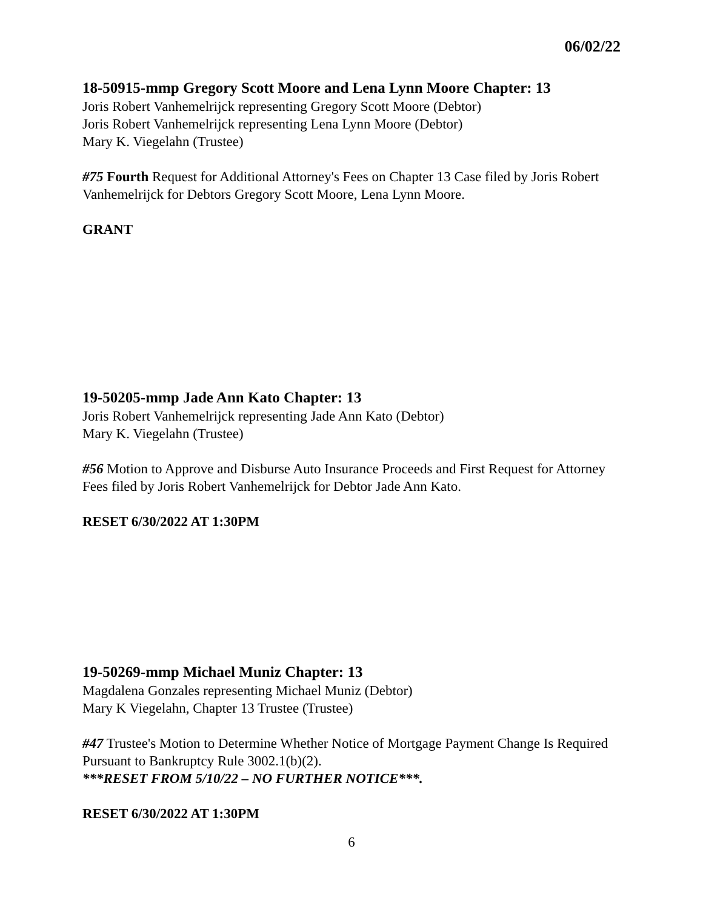06/02/22
18-50915-mmp Gregory Scott Moore and Lena Lynn Moore Chapter: 13
Joris Robert Vanhemelrijck representing Gregory Scott Moore (Debtor)
Joris Robert Vanhemelrijck representing Lena Lynn Moore (Debtor)
Mary K. Viegelahn (Trustee)
#75 Fourth Request for Additional Attorney's Fees on Chapter 13 Case filed by Joris Robert Vanhemelrijck for Debtors Gregory Scott Moore, Lena Lynn Moore.
GRANT
19-50205-mmp Jade Ann Kato Chapter: 13
Joris Robert Vanhemelrijck representing Jade Ann Kato (Debtor)
Mary K. Viegelahn (Trustee)
#56 Motion to Approve and Disburse Auto Insurance Proceeds and First Request for Attorney Fees filed by Joris Robert Vanhemelrijck for Debtor Jade Ann Kato.
RESET 6/30/2022 AT 1:30PM
19-50269-mmp Michael Muniz Chapter: 13
Magdalena Gonzales representing Michael Muniz (Debtor)
Mary K Viegelahn, Chapter 13 Trustee (Trustee)
#47 Trustee's Motion to Determine Whether Notice of Mortgage Payment Change Is Required Pursuant to Bankruptcy Rule 3002.1(b)(2).
***RESET FROM 5/10/22 – NO FURTHER NOTICE***.
RESET 6/30/2022 AT 1:30PM
6